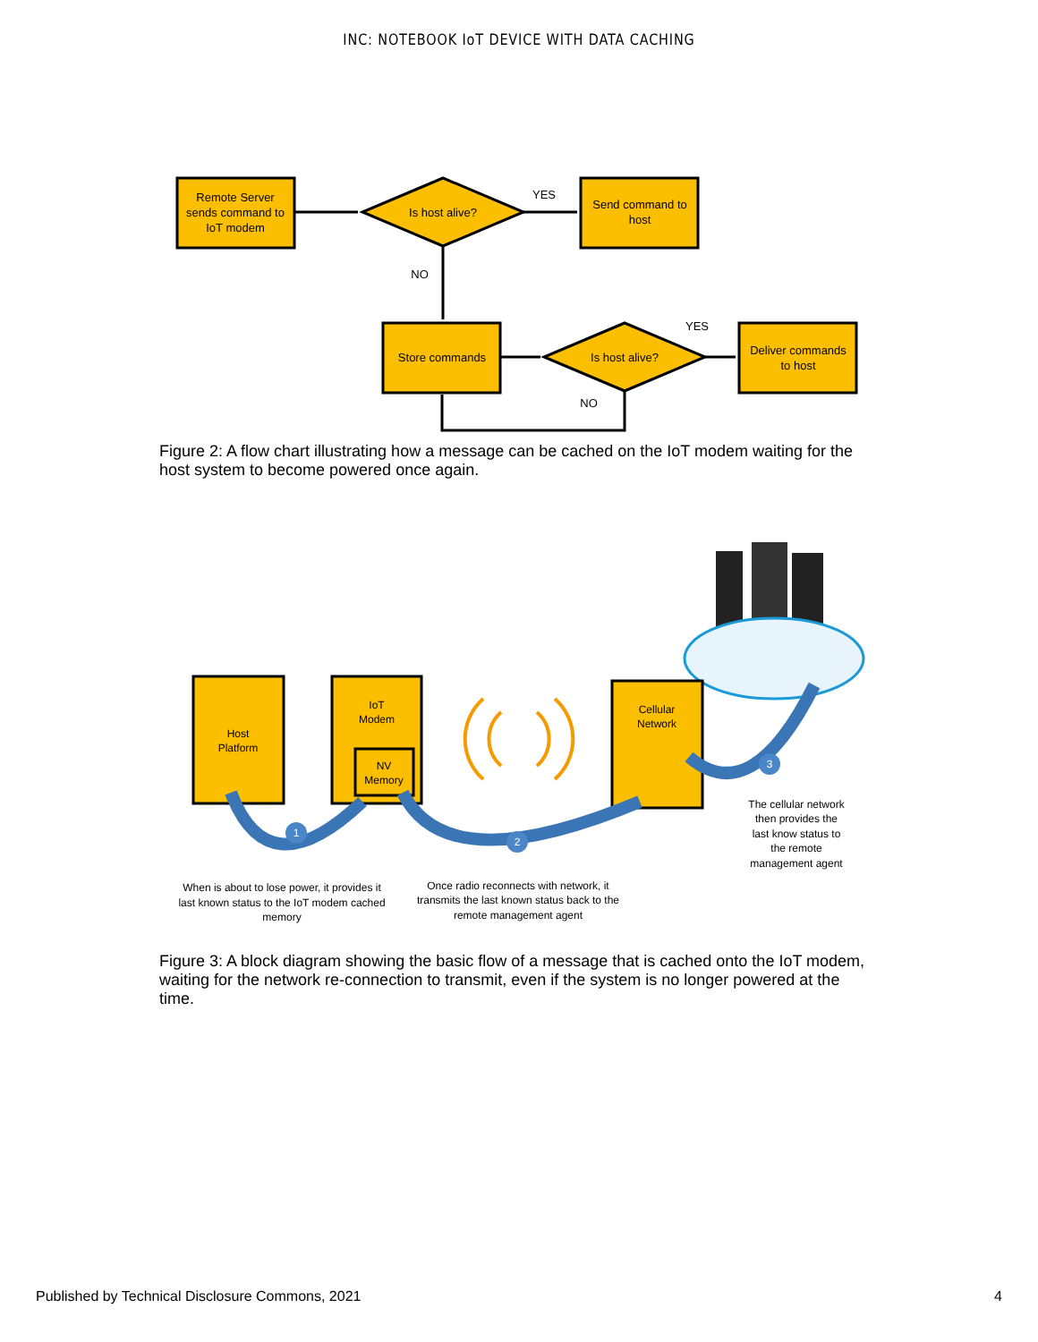INC: NOTEBOOK IoT DEVICE WITH DATA CACHING
Remote Server
sends command to
IoT modem
Is host alive?
YES
Send command to
host
NO
Store commands
Is host alive?
YES
Deliver commands
to host
NO
Figure 2: A flow chart illustrating how a message can be cached on the IoT modem waiting for the host system to become powered once again.
1
2
3
Host
Platform
IoT
Modem
NV
Memory
Cellular
Network
The cellular network
then provides the
last know status to
the remote
management agent
When is about to lose power, it provides it
last known status to the IoT modem cached
memory
Once radio reconnects with network, it
transmits the last known status back to the
remote management agent
Figure 3: A block diagram showing the basic flow of a message that is cached onto the IoT modem, waiting for the network re-connection to transmit, even if the system is no longer powered at the time.
Published by Technical Disclosure Commons, 2021 4